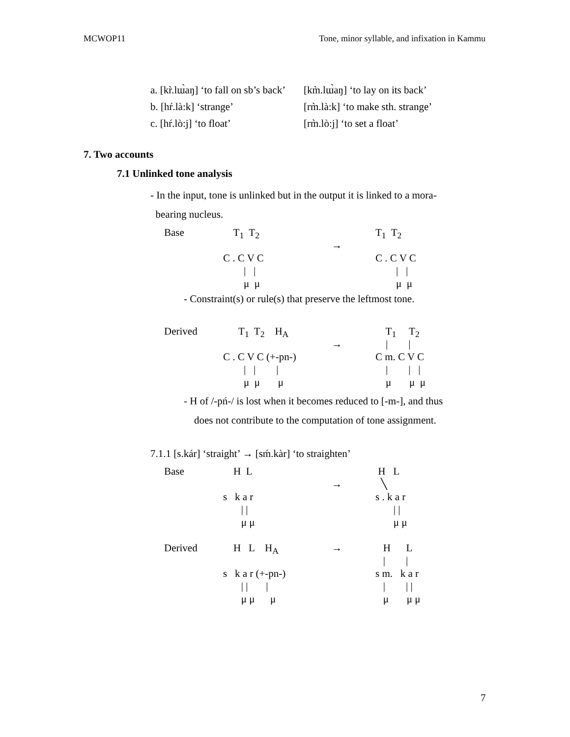MCWOP11 Tone, minor syllable, and infixation in Kammu
a. [kr̀.lɯ̀aŋ] ‘to fall on sb’s back’ [km̀.lɯ̀aŋ] ‘to lay on its back’
b. [hŕ.là:k] ‘strange’ [rm̀.là:k] ‘to make sth. strange’
c. [hŕ.lò:j] ‘to float’ [rm̀.lò:j] ‘to set a float’
7. Two accounts
7.1 Unlinked tone analysis
- In the input, tone is unlinked but in the output it is linked to a mora-
bearing nucleus.
Base
T<sub>1</sub> T<sub>2</sub>
T<sub>1</sub> T<sub>2</sub>
→
C . C V C
C . C V C
| |
| |
μ μ
μ μ
- Constraint(s) or rule(s) that preserve the leftmost tone.
Derived
T<sub>1</sub> T<sub>2</sub> H<sub>A</sub>
T<sub>1</sub> T<sub>2</sub>
→
| |
C . C V C (+-pn-)
C m. C V C
| | |
| | |
μ μ μ
μ μ μ
- H of /-pń-/ is lost when it becomes reduced to [-m-], and thus
does not contribute to the computation of tone assignment.
7.1.1 [s.kár] ‘straight’ → [sḿ.kàr] ‘to straighten’
Base
H L
H L
→
╲
s k a r
s . k a r
| |
| |
μ μ
μ μ
Derived
H L H<sub>A</sub>
→
H L
| |
s k a r (+-pn-)
s m. k a r
| | |
| | |
μ μ μ
μ μ μ
7